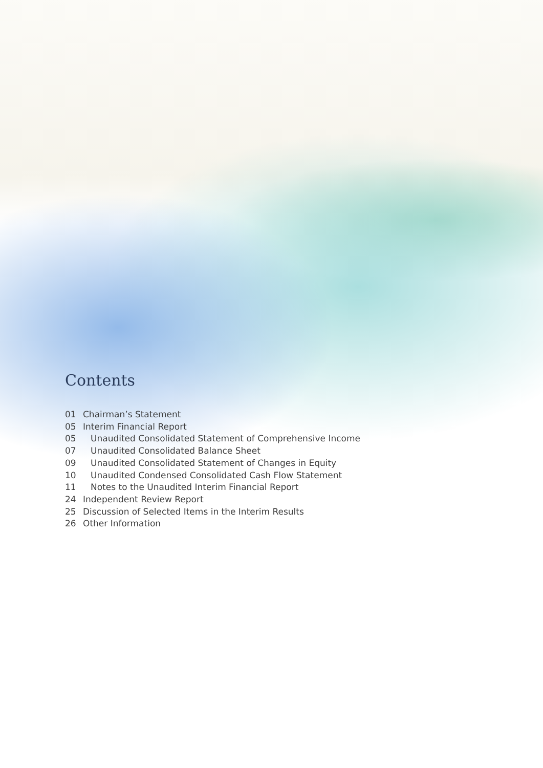Contents
01 Chairman’s Statement
05 Interim Financial Report
05 Unaudited Consolidated Statement of Comprehensive Income
07 Unaudited Consolidated Balance Sheet
09 Unaudited Consolidated Statement of Changes in Equity
10 Unaudited Condensed Consolidated Cash Flow Statement
11 Notes to the Unaudited Interim Financial Report
24 Independent Review Report
25 Discussion of Selected Items in the Interim Results
26 Other Information